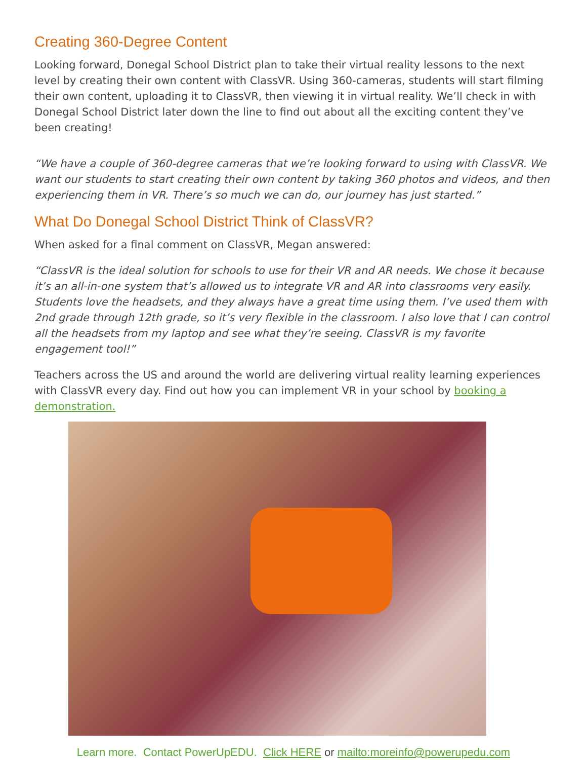Creating 360-Degree Content
Looking forward, Donegal School District plan to take their virtual reality lessons to the next level by creating their own content with ClassVR. Using 360-cameras, students will start filming their own content, uploading it to ClassVR, then viewing it in virtual reality. We’ll check in with Donegal School District later down the line to find out about all the exciting content they’ve been creating!
“We have a couple of 360-degree cameras that we’re looking forward to using with ClassVR. We want our students to start creating their own content by taking 360 photos and videos, and then experiencing them in VR. There’s so much we can do, our journey has just started.”
What Do Donegal School District Think of ClassVR?
When asked for a final comment on ClassVR, Megan answered:
“ClassVR is the ideal solution for schools to use for their VR and AR needs. We chose it because it’s an all-in-one system that’s allowed us to integrate VR and AR into classrooms very easily. Students love the headsets, and they always have a great time using them. I’ve used them with 2nd grade through 12th grade, so it’s very flexible in the classroom. I also love that I can control all the headsets from my laptop and see what they’re seeing. ClassVR is my favorite engagement tool!”
Teachers across the US and around the world are delivering virtual reality learning experiences with ClassVR every day. Find out how you can implement VR in your school by booking a demonstration.
Learn more. Contact PowerUpEDU. Click HERE or mailto:moreinfo@powerupedu.com